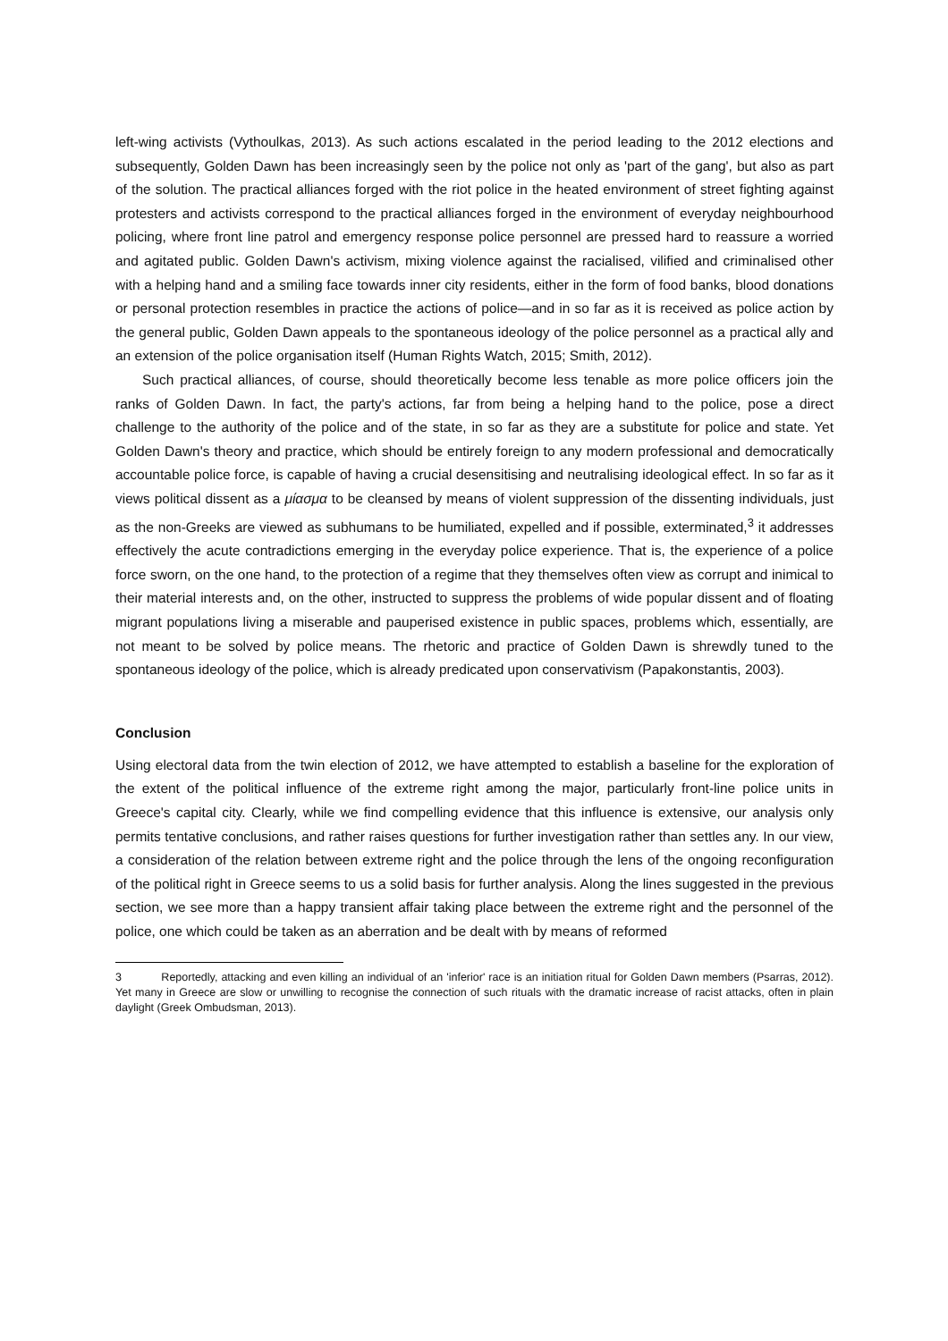left-wing activists (Vythoulkas, 2013). As such actions escalated in the period leading to the 2012 elections and subsequently, Golden Dawn has been increasingly seen by the police not only as 'part of the gang', but also as part of the solution. The practical alliances forged with the riot police in the heated environment of street fighting against protesters and activists correspond to the practical alliances forged in the environment of everyday neighbourhood policing, where front line patrol and emergency response police personnel are pressed hard to reassure a worried and agitated public. Golden Dawn's activism, mixing violence against the racialised, vilified and criminalised other with a helping hand and a smiling face towards inner city residents, either in the form of food banks, blood donations or personal protection resembles in practice the actions of police—and in so far as it is received as police action by the general public, Golden Dawn appeals to the spontaneous ideology of the police personnel as a practical ally and an extension of the police organisation itself (Human Rights Watch, 2015; Smith, 2012).
Such practical alliances, of course, should theoretically become less tenable as more police officers join the ranks of Golden Dawn. In fact, the party's actions, far from being a helping hand to the police, pose a direct challenge to the authority of the police and of the state, in so far as they are a substitute for police and state. Yet Golden Dawn's theory and practice, which should be entirely foreign to any modern professional and democratically accountable police force, is capable of having a crucial desensitising and neutralising ideological effect. In so far as it views political dissent as a μίασμα to be cleansed by means of violent suppression of the dissenting individuals, just as the non-Greeks are viewed as subhumans to be humiliated, expelled and if possible, exterminated,<sup>3</sup> it addresses effectively the acute contradictions emerging in the everyday police experience. That is, the experience of a police force sworn, on the one hand, to the protection of a regime that they themselves often view as corrupt and inimical to their material interests and, on the other, instructed to suppress the problems of wide popular dissent and of floating migrant populations living a miserable and pauperised existence in public spaces, problems which, essentially, are not meant to be solved by police means. The rhetoric and practice of Golden Dawn is shrewdly tuned to the spontaneous ideology of the police, which is already predicated upon conservativism (Papakonstantis, 2003).
Conclusion
Using electoral data from the twin election of 2012, we have attempted to establish a baseline for the exploration of the extent of the political influence of the extreme right among the major, particularly front-line police units in Greece's capital city. Clearly, while we find compelling evidence that this influence is extensive, our analysis only permits tentative conclusions, and rather raises questions for further investigation rather than settles any. In our view, a consideration of the relation between extreme right and the police through the lens of the ongoing reconfiguration of the political right in Greece seems to us a solid basis for further analysis. Along the lines suggested in the previous section, we see more than a happy transient affair taking place between the extreme right and the personnel of the police, one which could be taken as an aberration and be dealt with by means of reformed
3 Reportedly, attacking and even killing an individual of an 'inferior' race is an initiation ritual for Golden Dawn members (Psarras, 2012). Yet many in Greece are slow or unwilling to recognise the connection of such rituals with the dramatic increase of racist attacks, often in plain daylight (Greek Ombudsman, 2013).